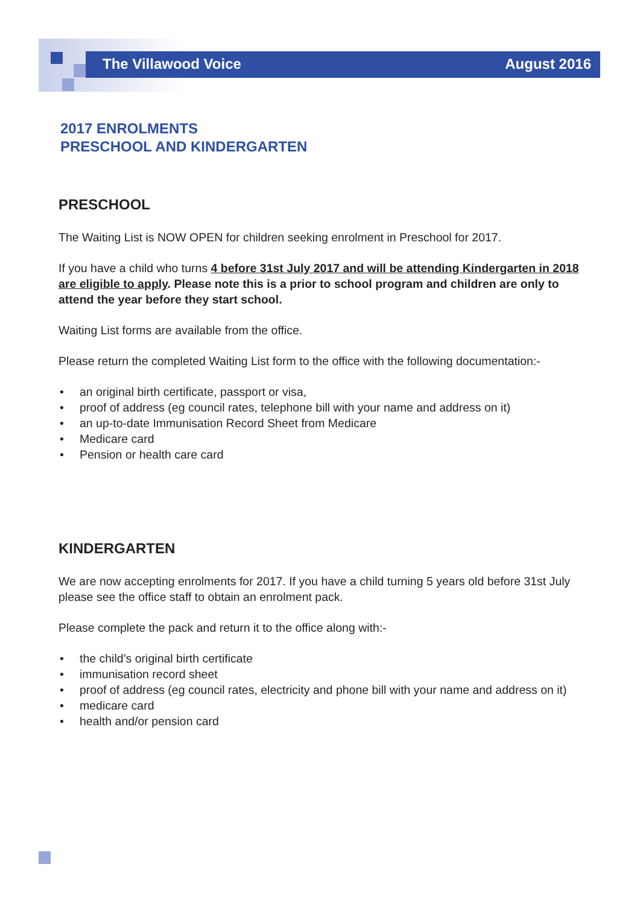The Villawood Voice August 2016
2017 ENROLMENTS
PRESCHOOL AND KINDERGARTEN
PRESCHOOL
The Waiting List is NOW OPEN for children seeking enrolment in Preschool for 2017.
If you have a child who turns 4 before 31st July 2017 and will be attending Kindergarten in 2018 are eligible to apply. Please note this is a prior to school program and children are only to attend the year before they start school.
Waiting List forms are available from the office.
Please return the completed Waiting List form to the office with the following documentation:-
• an original birth certificate, passport or visa,
• proof of address (eg council rates, telephone bill with your name and address on it)
• an up-to-date Immunisation Record Sheet from Medicare
• Medicare card
• Pension or health care card
KINDERGARTEN
We are now accepting enrolments for 2017. If you have a child turning 5 years old before 31st July please see the office staff to obtain an enrolment pack.
Please complete the pack and return it to the office along with:-
• the child’s original birth certificate
• immunisation record sheet
• proof of address (eg council rates, electricity and phone bill with your name and address on it)
• medicare card
• health and/or pension card